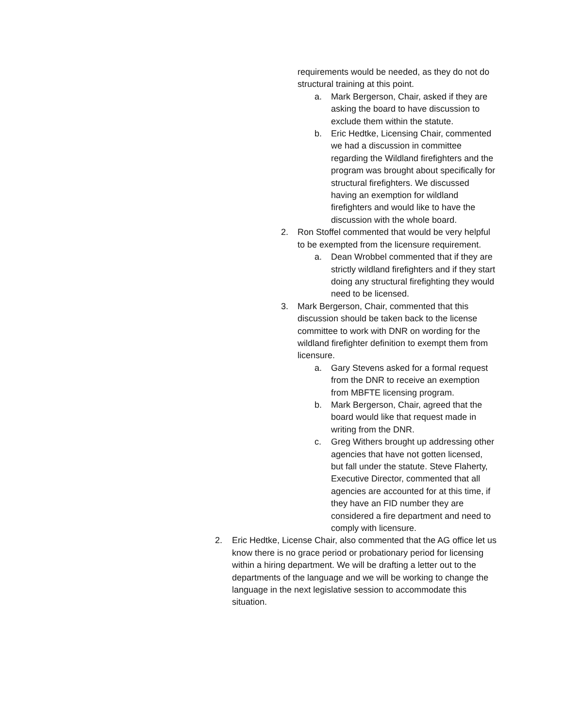requirements would be needed, as they do not do structural training at this point.
a. Mark Bergerson, Chair, asked if they are asking the board to have discussion to exclude them within the statute.
b. Eric Hedtke, Licensing Chair, commented we had a discussion in committee regarding the Wildland firefighters and the program was brought about specifically for structural firefighters. We discussed having an exemption for wildland firefighters and would like to have the discussion with the whole board.
2. Ron Stoffel commented that would be very helpful to be exempted from the licensure requirement.
a. Dean Wrobbel commented that if they are strictly wildland firefighters and if they start doing any structural firefighting they would need to be licensed.
3. Mark Bergerson, Chair, commented that this discussion should be taken back to the license committee to work with DNR on wording for the wildland firefighter definition to exempt them from licensure.
a. Gary Stevens asked for a formal request from the DNR to receive an exemption from MBFTE licensing program.
b. Mark Bergerson, Chair, agreed that the board would like that request made in writing from the DNR.
c. Greg Withers brought up addressing other agencies that have not gotten licensed, but fall under the statute. Steve Flaherty, Executive Director, commented that all agencies are accounted for at this time, if they have an FID number they are considered a fire department and need to comply with licensure.
2. Eric Hedtke, License Chair, also commented that the AG office let us know there is no grace period or probationary period for licensing within a hiring department. We will be drafting a letter out to the departments of the language and we will be working to change the language in the next legislative session to accommodate this situation.